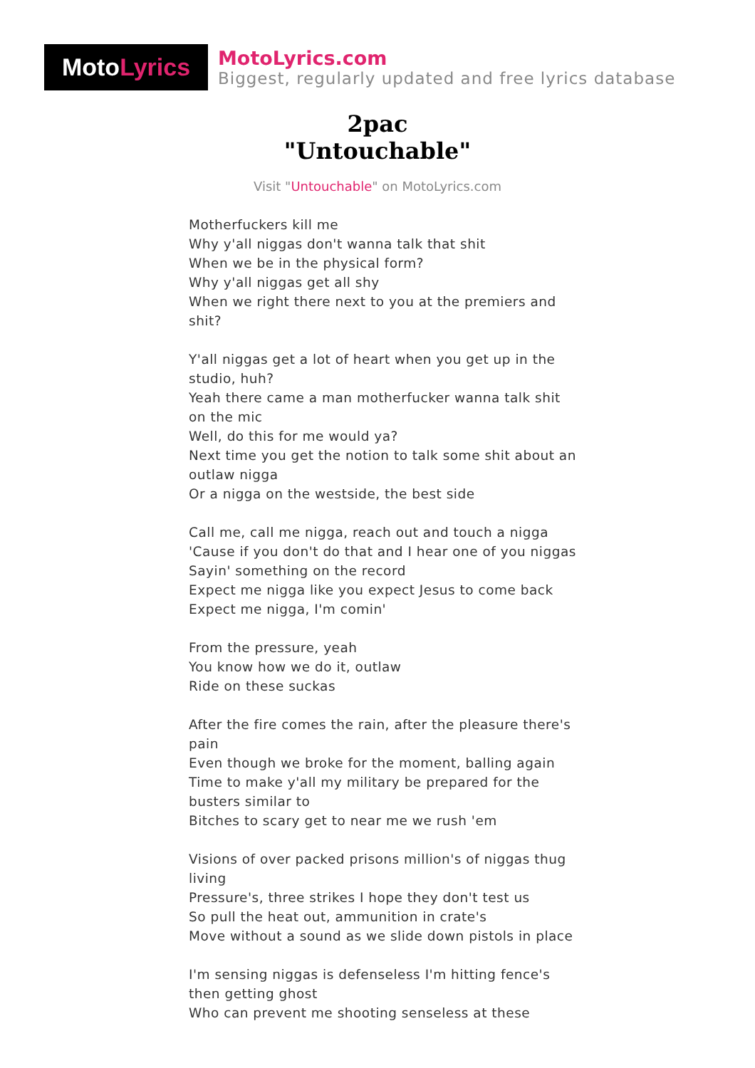Moto Lyrics
MotoLyrics.com
Biggest, regularly updated and free lyrics database
2pac
"Untouchable"
Visit "Untouchable" on MotoLyrics.com
Motherfuckers kill me
Why y'all niggas don't wanna talk that shit
When we be in the physical form?
Why y'all niggas get all shy
When we right there next to you at the premiers and shit?
Y'all niggas get a lot of heart when you get up in the studio, huh?
Yeah there came a man motherfucker wanna talk shit on the mic
Well, do this for me would ya?
Next time you get the notion to talk some shit about an outlaw nigga
Or a nigga on the westside, the best side
Call me, call me nigga, reach out and touch a nigga
'Cause if you don't do that and I hear one of you niggas
Sayin' something on the record
Expect me nigga like you expect Jesus to come back
Expect me nigga, I'm comin'
From the pressure, yeah
You know how we do it, outlaw
Ride on these suckas
After the fire comes the rain, after the pleasure there's pain
Even though we broke for the moment, balling again
Time to make y'all my military be prepared for the busters similar to
Bitches to scary get to near me we rush 'em
Visions of over packed prisons million's of niggas thug living
Pressure's, three strikes I hope they don't test us
So pull the heat out, ammunition in crate's
Move without a sound as we slide down pistols in place
I'm sensing niggas is defenseless I'm hitting fence's then getting ghost
Who can prevent me shooting senseless at these